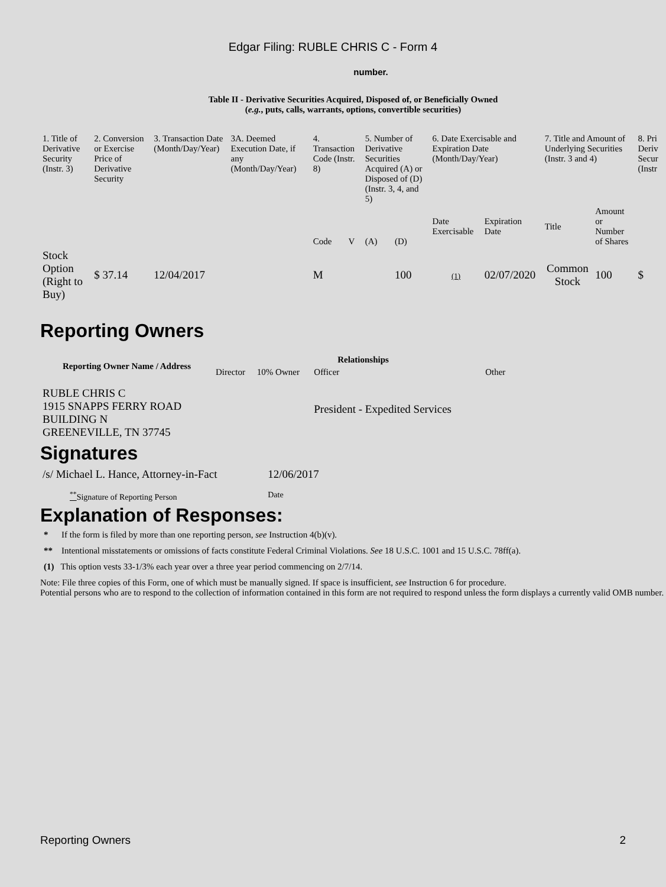Edgar Filing: RUBLE CHRIS C - Form 4
number.
Table II - Derivative Securities Acquired, Disposed of, or Beneficially Owned
(e.g., puts, calls, warrants, options, convertible securities)
| 1. Title of Derivative Security (Instr. 3) | 2. Conversion or Exercise Price of Derivative Security | 3. Transaction Date (Month/Day/Year) | 3A. Deemed Execution Date, if any (Month/Day/Year) | 4. Transaction Code (Instr. 8) | | 5. Number of Derivative Securities Acquired (A) or Disposed of (D) (Instr. 3, 4, and 5) | | 6. Date Exercisable and Expiration Date (Month/Day/Year) | | 7. Title and Amount of Underlying Securities (Instr. 3 and 4) | | 8. Pri Deriv Secur (Instr |
| | | | | Code | V | (A) | (D) | Date Exercisable | Expiration Date | Title | Amount or Number of Shares | |
| Stock Option (Right to Buy) | $ 37.14 | 12/04/2017 | | M | | | 100 | (1) | 02/07/2020 | Common Stock | 100 | $ |
Reporting Owners
| Reporting Owner Name / Address | Relationships | | | |
| --- | --- | --- | --- | --- |
| | Director | 10% Owner | Officer | Other |
| RUBLE CHRIS C 1915 SNAPPS FERRY ROAD BUILDING N GREENEVILLE, TN 37745 | | | President - Expedited Services | |
Signatures
| /s/ Michael L. Hance, Attorney-in-Fact | 12/06/2017 |
| <sup>**</sup> Signature of Reporting Person | Date |
Explanation of Responses:
* If the form is filed by more than one reporting person, see Instruction 4(b)(v).
** Intentional misstatements or omissions of facts constitute Federal Criminal Violations. See 18 U.S.C. 1001 and 15 U.S.C. 78ff(a).
(1) This option vests 33-1/3% each year over a three year period commencing on 2/7/14.
Note: File three copies of this Form, one of which must be manually signed. If space is insufficient, see Instruction 6 for procedure.
Potential persons who are to respond to the collection of information contained in this form are not required to respond unless the form displays a currently valid OMB number.
Reporting Owners 2